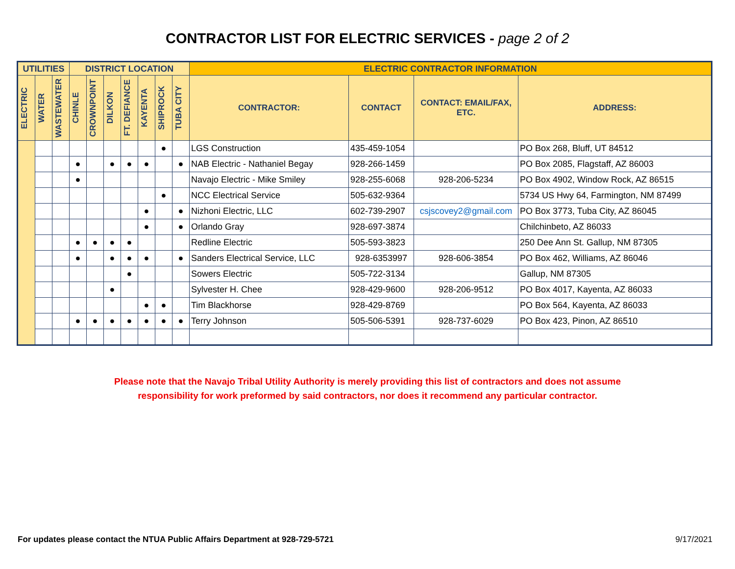CONTRACTOR LIST FOR ELECTRIC SERVICES - page 2 of 2
| UTILITIES | | | DISTRICT LOCATION | | | | | | | ELECTRIC CONTRACTOR INFORMATION | | | |
| --- | --- | --- | --- | --- | --- | --- | --- | --- | --- | --- | --- | --- | --- |
| ELECTRIC | WATER | WASTEWATER | CHINLE | CROWNPOINT | DILKON | FT. DEFIANCE | KAYENTA | SHIPROCK | TUBA CITY | CONTRACTOR: | CONTACT | CONTACT: EMAIL/FAX, ETC. | ADDRESS: |
| | | | | | | | | ● | | LGS Construction | 435-459-1054 | | PO Box 268, Bluff, UT 84512 |
| | | | ● | | ● | ● | ● | | ● | NAB Electric - Nathaniel Begay | 928-266-1459 | | PO Box 2085, Flagstaff, AZ 86003 |
| | | | ● | | | | | | | Navajo Electric - Mike Smiley | 928-255-6068 | 928-206-5234 | PO Box 4902, Window Rock, AZ 86515 |
| | | | | | | | | ● | | NCC Electrical Service | 505-632-9364 | | 5734 US Hwy 64, Farmington, NM 87499 |
| | | | | | | | ● | | ● | Nizhoni Electric, LLC | 602-739-2907 | csjscovey2@gmail.com | PO Box 3773, Tuba City, AZ 86045 |
| | | | | | | | ● | | ● | Orlando Gray | 928-697-3874 | | Chilchinbeto, AZ 86033 |
| | | | ● | ● | ● | ● | | | | Redline Electric | 505-593-3823 | | 250 Dee Ann St. Gallup, NM 87305 |
| | | | ● | | ● | ● | ● | | ● | Sanders Electrical Service, LLC | 928-6353997 | 928-606-3854 | PO Box 462, Williams, AZ 86046 |
| | | | | | | ● | | | | Sowers Electric | 505-722-3134 | | Gallup, NM 87305 |
| | | | | | ● | | | | | Sylvester H. Chee | 928-429-9600 | 928-206-9512 | PO Box 4017, Kayenta, AZ 86033 |
| | | | | | | | ● | ● | | Tim Blackhorse | 928-429-8769 | | PO Box 564, Kayenta, AZ 86033 |
| | | | ● | ● | ● | ● | ● | ● | ● | Terry Johnson | 505-506-5391 | 928-737-6029 | PO Box 423, Pinon, AZ 86510 |
Please note that the Navajo Tribal Utility Authority is merely providing this list of contractors and does not assume
responsibility for work preformed by said contractors, nor does it recommend any particular contractor.
For updates please contact the NTUA Public Affairs Department at 928-729-5721 9/17/2021